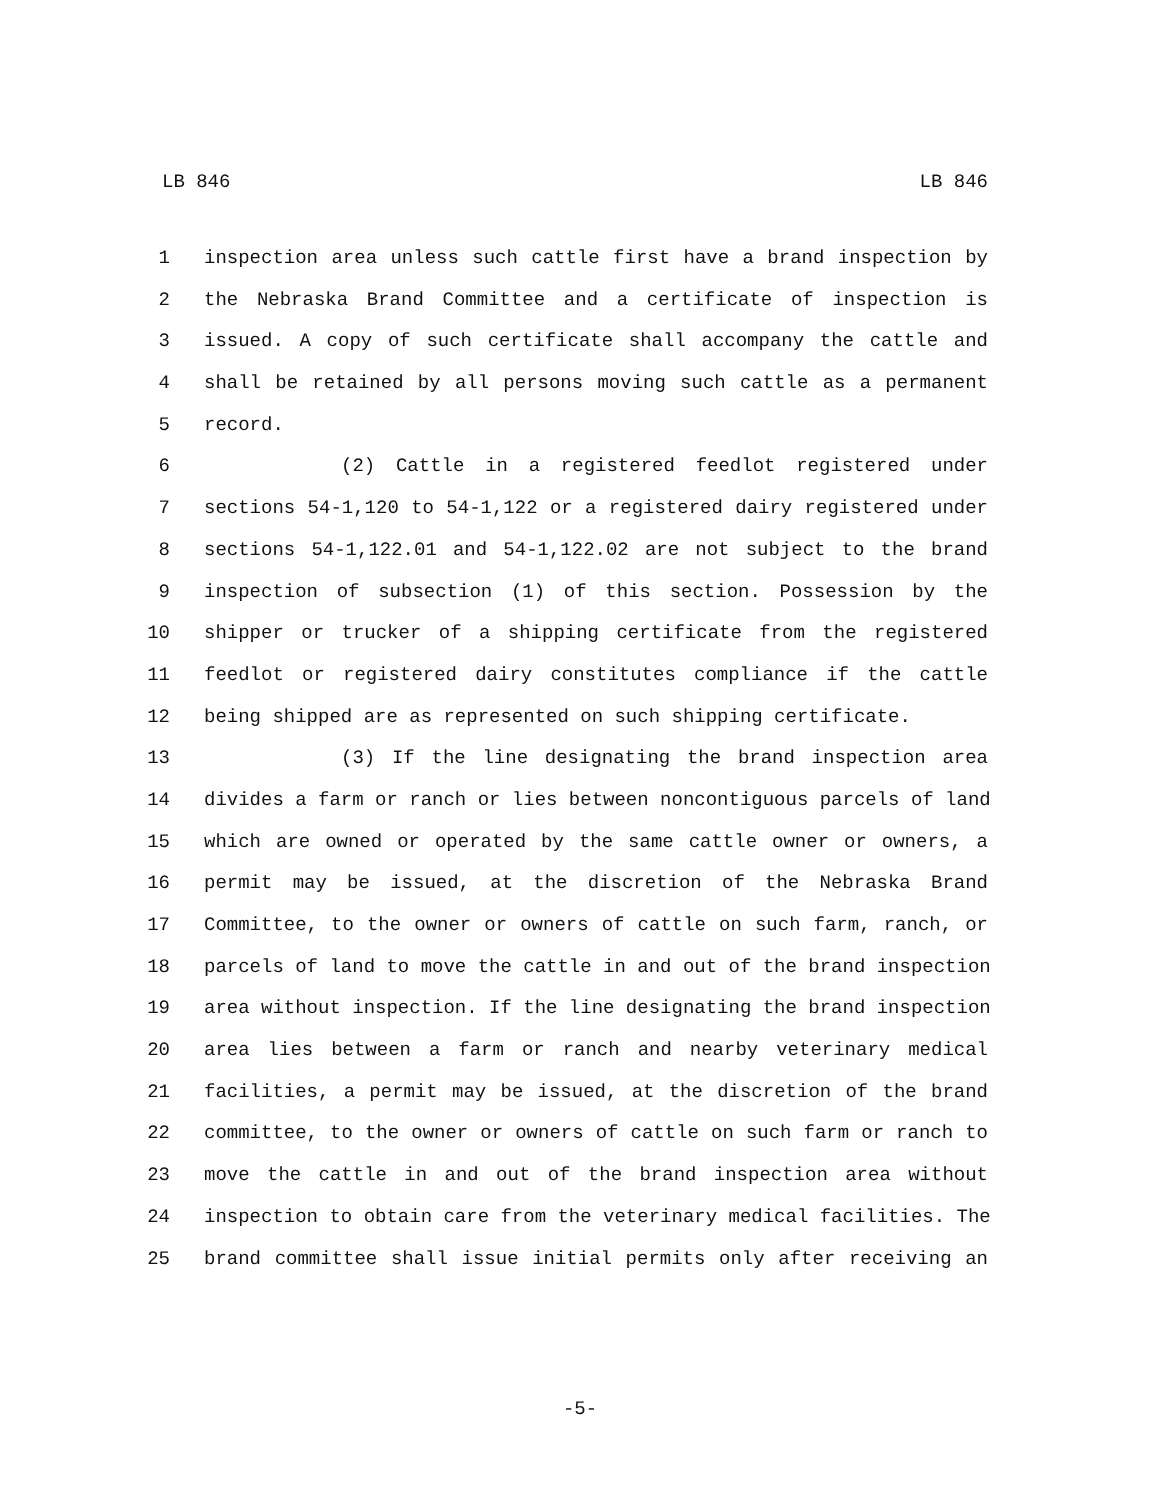LB 846 LB 846
1 inspection area unless such cattle first have a brand inspection by
2 the Nebraska Brand Committee and a certificate of inspection is
3 issued. A copy of such certificate shall accompany the cattle and
4 shall be retained by all persons moving such cattle as a permanent
5 record.
6 (2) Cattle in a registered feedlot registered under
7 sections 54-1,120 to 54-1,122 or a registered dairy registered under
8 sections 54-1,122.01 and 54-1,122.02 are not subject to the brand
9 inspection of subsection (1) of this section. Possession by the
10 shipper or trucker of a shipping certificate from the registered
11 feedlot or registered dairy constitutes compliance if the cattle
12 being shipped are as represented on such shipping certificate.
13 (3) If the line designating the brand inspection area
14 divides a farm or ranch or lies between noncontiguous parcels of land
15 which are owned or operated by the same cattle owner or owners, a
16 permit may be issued, at the discretion of the Nebraska Brand
17 Committee, to the owner or owners of cattle on such farm, ranch, or
18 parcels of land to move the cattle in and out of the brand inspection
19 area without inspection. If the line designating the brand inspection
20 area lies between a farm or ranch and nearby veterinary medical
21 facilities, a permit may be issued, at the discretion of the brand
22 committee, to the owner or owners of cattle on such farm or ranch to
23 move the cattle in and out of the brand inspection area without
24 inspection to obtain care from the veterinary medical facilities. The
25 brand committee shall issue initial permits only after receiving an
-5-